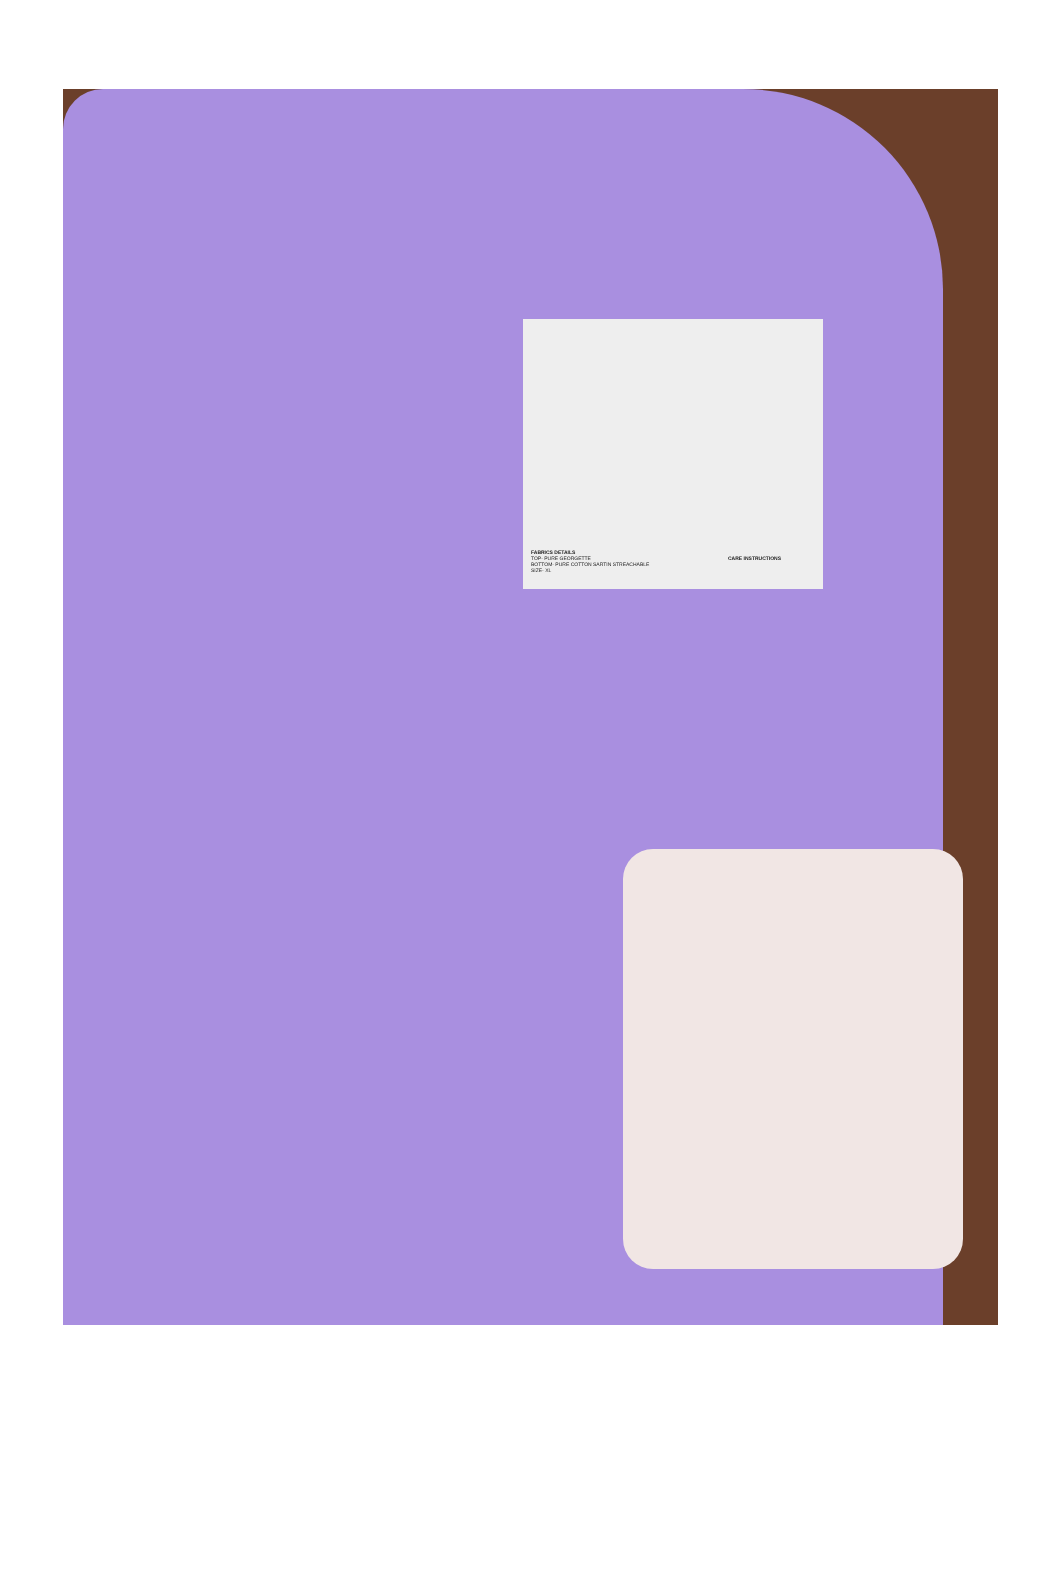FABRICS DETAILS
TOP- PURE GEORGETTE
BOTTOM- PURE COTTON SARTIN STREACHABLE
SIZE- XL
CARE INSTRUCTIONS